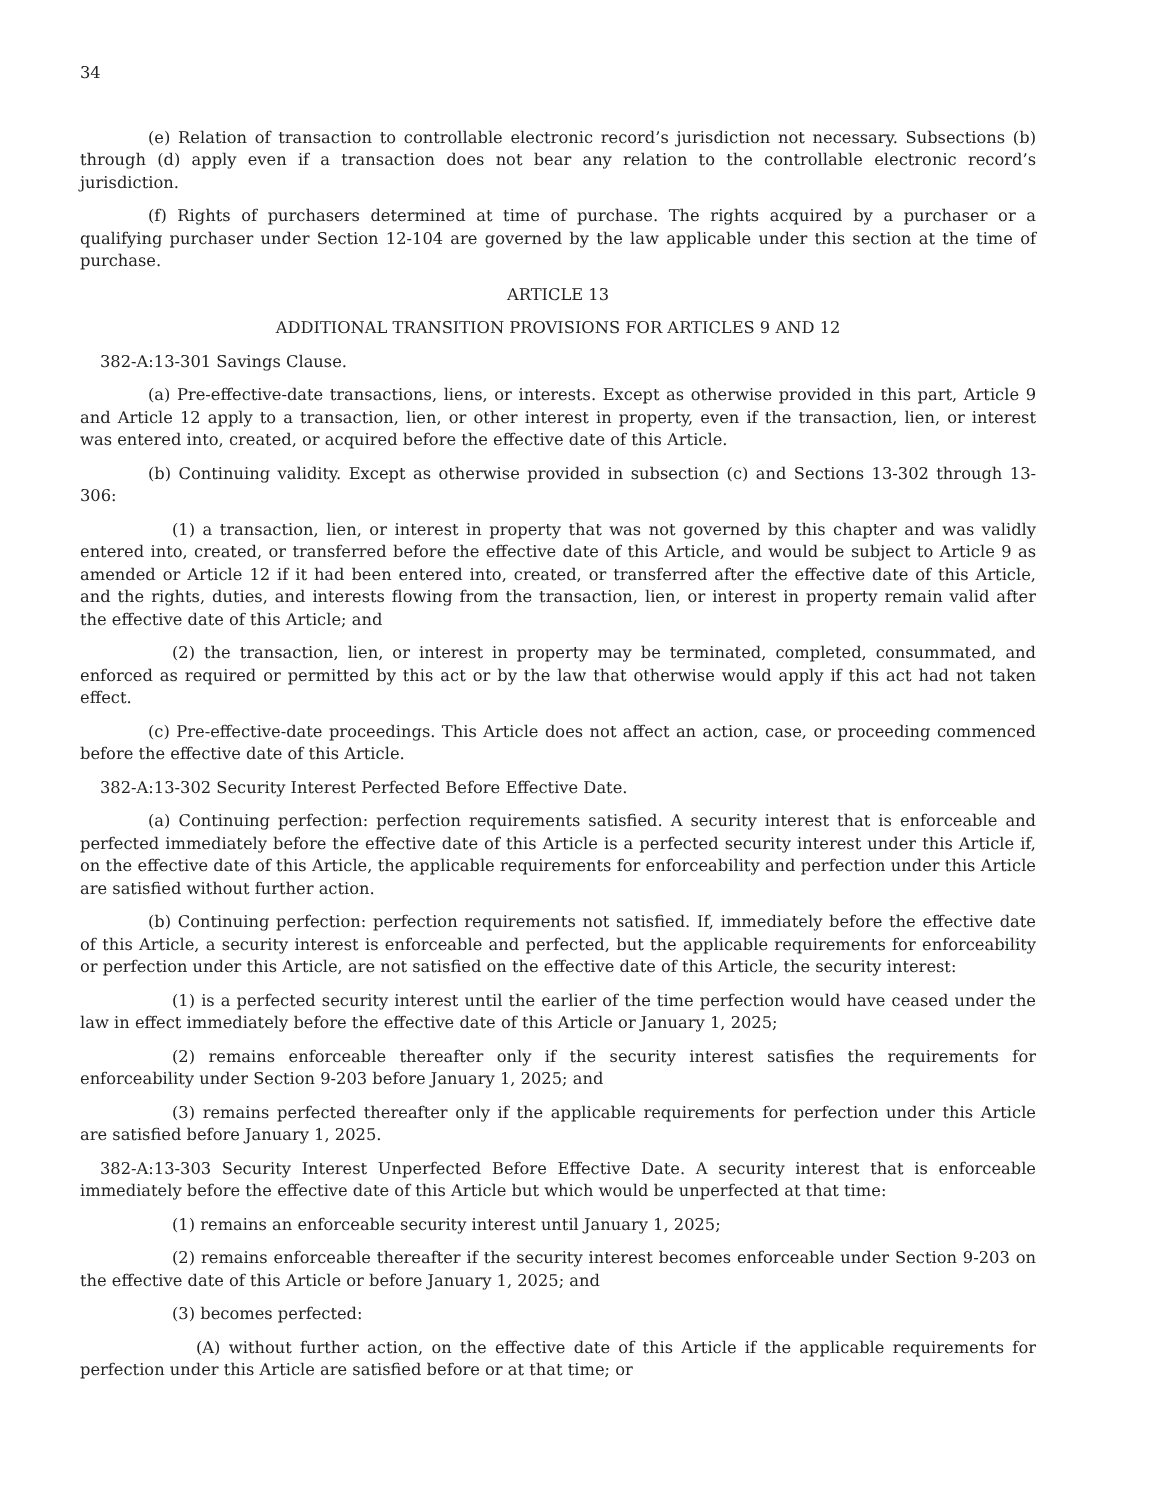34
(e) Relation of transaction to controllable electronic record’s jurisdiction not necessary. Subsections (b) through (d) apply even if a transaction does not bear any relation to the controllable electronic record’s jurisdiction.
(f) Rights of purchasers determined at time of purchase. The rights acquired by a purchaser or a qualifying purchaser under Section 12-104 are governed by the law applicable under this section at the time of purchase.
ARTICLE 13
ADDITIONAL TRANSITION PROVISIONS FOR ARTICLES 9 AND 12
382-A:13-301 Savings Clause.
(a) Pre-effective-date transactions, liens, or interests. Except as otherwise provided in this part, Article 9 and Article 12 apply to a transaction, lien, or other interest in property, even if the transaction, lien, or interest was entered into, created, or acquired before the effective date of this Article.
(b) Continuing validity. Except as otherwise provided in subsection (c) and Sections 13-302 through 13-306:
(1) a transaction, lien, or interest in property that was not governed by this chapter and was validly entered into, created, or transferred before the effective date of this Article, and would be subject to Article 9 as amended or Article 12 if it had been entered into, created, or transferred after the effective date of this Article, and the rights, duties, and interests flowing from the transaction, lien, or interest in property remain valid after the effective date of this Article; and
(2) the transaction, lien, or interest in property may be terminated, completed, consummated, and enforced as required or permitted by this act or by the law that otherwise would apply if this act had not taken effect.
(c) Pre-effective-date proceedings. This Article does not affect an action, case, or proceeding commenced before the effective date of this Article.
382-A:13-302 Security Interest Perfected Before Effective Date.
(a) Continuing perfection: perfection requirements satisfied. A security interest that is enforceable and perfected immediately before the effective date of this Article is a perfected security interest under this Article if, on the effective date of this Article, the applicable requirements for enforceability and perfection under this Article are satisfied without further action.
(b) Continuing perfection: perfection requirements not satisfied. If, immediately before the effective date of this Article, a security interest is enforceable and perfected, but the applicable requirements for enforceability or perfection under this Article, are not satisfied on the effective date of this Article, the security interest:
(1) is a perfected security interest until the earlier of the time perfection would have ceased under the law in effect immediately before the effective date of this Article or January 1, 2025;
(2) remains enforceable thereafter only if the security interest satisfies the requirements for enforceability under Section 9-203 before January 1, 2025; and
(3) remains perfected thereafter only if the applicable requirements for perfection under this Article are satisfied before January 1, 2025.
382-A:13-303 Security Interest Unperfected Before Effective Date. A security interest that is enforceable immediately before the effective date of this Article but which would be unperfected at that time:
(1) remains an enforceable security interest until January 1, 2025;
(2) remains enforceable thereafter if the security interest becomes enforceable under Section 9-203 on the effective date of this Article or before January 1, 2025; and
(3) becomes perfected:
(A) without further action, on the effective date of this Article if the applicable requirements for perfection under this Article are satisfied before or at that time; or